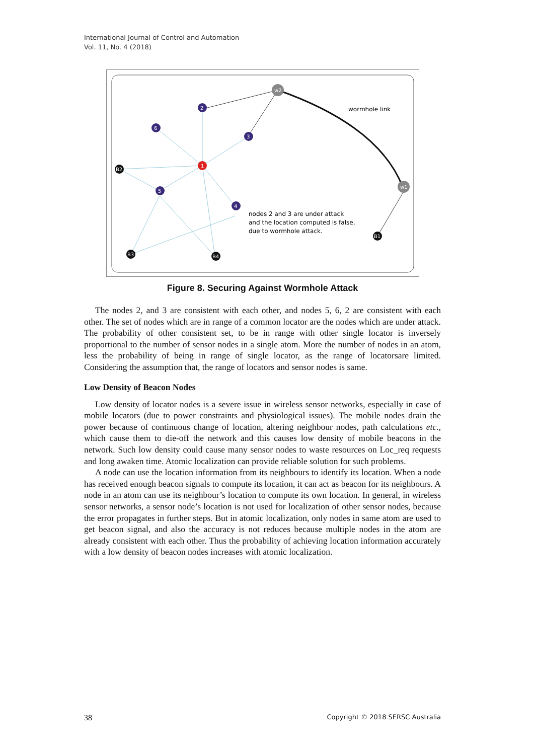International Journal of Control and Automation
Vol. 11, No. 4 (2018)
w2
w1
1
2
3
4
5
6
B2
B3
B4
B1
wormhole link
nodes 2 and 3 are under attack
and the location computed is false,
due to wormhole attack.
Figure 8. Securing Against Wormhole Attack
The nodes 2, and 3 are consistent with each other, and nodes 5, 6, 2 are consistent with each other. The set of nodes which are in range of a common locator are the nodes which are under attack. The probability of other consistent set, to be in range with other single locator is inversely proportional to the number of sensor nodes in a single atom. More the number of nodes in an atom, less the probability of being in range of single locator, as the range of locatorsare limited. Considering the assumption that, the range of locators and sensor nodes is same.
Low Density of Beacon Nodes
Low density of locator nodes is a severe issue in wireless sensor networks, especially in case of mobile locators (due to power constraints and physiological issues). The mobile nodes drain the power because of continuous change of location, altering neighbour nodes, path calculations etc., which cause them to die-off the network and this causes low density of mobile beacons in the network. Such low density could cause many sensor nodes to waste resources on Loc_req requests and long awaken time. Atomic localization can provide reliable solution for such problems.
A node can use the location information from its neighbours to identify its location. When a node has received enough beacon signals to compute its location, it can act as beacon for its neighbours. A node in an atom can use its neighbour’s location to compute its own location. In general, in wireless sensor networks, a sensor node’s location is not used for localization of other sensor nodes, because the error propagates in further steps. But in atomic localization, only nodes in same atom are used to get beacon signal, and also the accuracy is not reduces because multiple nodes in the atom are already consistent with each other. Thus the probability of achieving location information accurately with a low density of beacon nodes increases with atomic localization.
38 Copyright © 2018 SERSC Australia